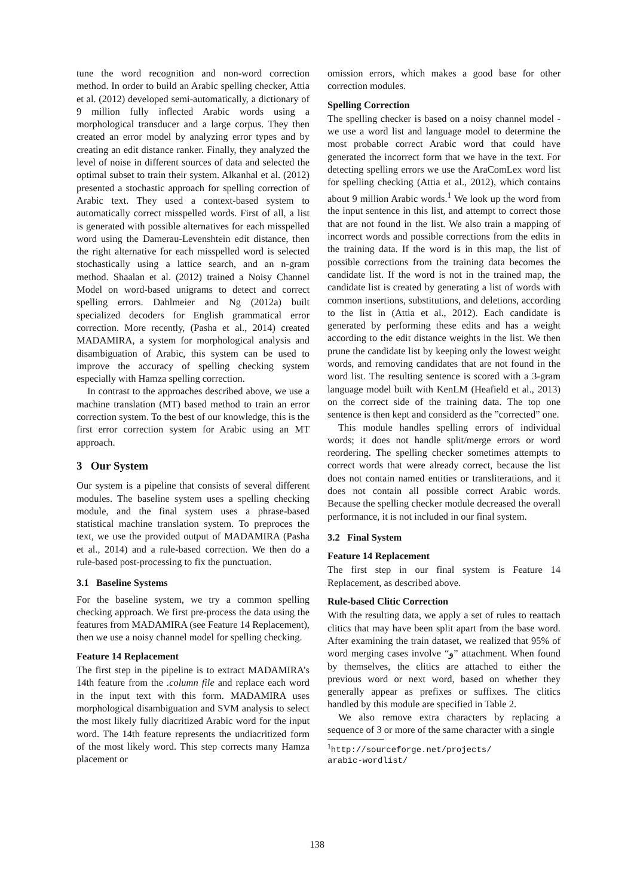tune the word recognition and non-word correction method. In order to build an Arabic spelling checker, Attia et al. (2012) developed semi-automatically, a dictionary of 9 million fully inflected Arabic words using a morphological transducer and a large corpus. They then created an error model by analyzing error types and by creating an edit distance ranker. Finally, they analyzed the level of noise in different sources of data and selected the optimal subset to train their system. Alkanhal et al. (2012) presented a stochastic approach for spelling correction of Arabic text. They used a context-based system to automatically correct misspelled words. First of all, a list is generated with possible alternatives for each misspelled word using the Damerau-Levenshtein edit distance, then the right alternative for each misspelled word is selected stochastically using a lattice search, and an n-gram method. Shaalan et al. (2012) trained a Noisy Channel Model on word-based unigrams to detect and correct spelling errors. Dahlmeier and Ng (2012a) built specialized decoders for English grammatical error correction. More recently, (Pasha et al., 2014) created MADAMIRA, a system for morphological analysis and disambiguation of Arabic, this system can be used to improve the accuracy of spelling checking system especially with Hamza spelling correction.
In contrast to the approaches described above, we use a machine translation (MT) based method to train an error correction system. To the best of our knowledge, this is the first error correction system for Arabic using an MT approach.
3 Our System
Our system is a pipeline that consists of several different modules. The baseline system uses a spelling checking module, and the final system uses a phrase-based statistical machine translation system. To preproces the text, we use the provided output of MADAMIRA (Pasha et al., 2014) and a rule-based correction. We then do a rule-based post-processing to fix the punctuation.
3.1 Baseline Systems
For the baseline system, we try a common spelling checking approach. We first pre-process the data using the features from MADAMIRA (see Feature 14 Replacement), then we use a noisy channel model for spelling checking.
Feature 14 Replacement
The first step in the pipeline is to extract MADAMIRA’s 14th feature from the .column file and replace each word in the input text with this form. MADAMIRA uses morphological disambiguation and SVM analysis to select the most likely fully diacritized Arabic word for the input word. The 14th feature represents the undiacritized form of the most likely word. This step corrects many Hamza placement or
omission errors, which makes a good base for other correction modules.
Spelling Correction
The spelling checker is based on a noisy channel model - we use a word list and language model to determine the most probable correct Arabic word that could have generated the incorrect form that we have in the text. For detecting spelling errors we use the AraComLex word list for spelling checking (Attia et al., 2012), which contains about 9 million Arabic words.<sup>1</sup> We look up the word from the input sentence in this list, and attempt to correct those that are not found in the list. We also train a mapping of incorrect words and possible corrections from the edits in the training data. If the word is in this map, the list of possible corrections from the training data becomes the candidate list. If the word is not in the trained map, the candidate list is created by generating a list of words with common insertions, substitutions, and deletions, according to the list in (Attia et al., 2012). Each candidate is generated by performing these edits and has a weight according to the edit distance weights in the list. We then prune the candidate list by keeping only the lowest weight words, and removing candidates that are not found in the word list. The resulting sentence is scored with a 3-gram language model built with KenLM (Heafield et al., 2013) on the correct side of the training data. The top one sentence is then kept and considerd as the ”corrected” one.
This module handles spelling errors of individual words; it does not handle split/merge errors or word reordering. The spelling checker sometimes attempts to correct words that were already correct, because the list does not contain named entities or transliterations, and it does not contain all possible correct Arabic words. Because the spelling checker module decreased the overall performance, it is not included in our final system.
3.2 Final System
Feature 14 Replacement
The first step in our final system is Feature 14 Replacement, as described above.
Rule-based Clitic Correction
With the resulting data, we apply a set of rules to reattach clitics that may have been split apart from the base word. After examining the train dataset, we realized that 95% of word merging cases involve “و” attachment. When found by themselves, the clitics are attached to either the previous word or next word, based on whether they generally appear as prefixes or suffixes. The clitics handled by this module are specified in Table 2.
We also remove extra characters by replacing a sequence of 3 or more of the same character with a single
<sup>1</sup> http://sourceforge.net/projects/
arabic-wordlist/
138